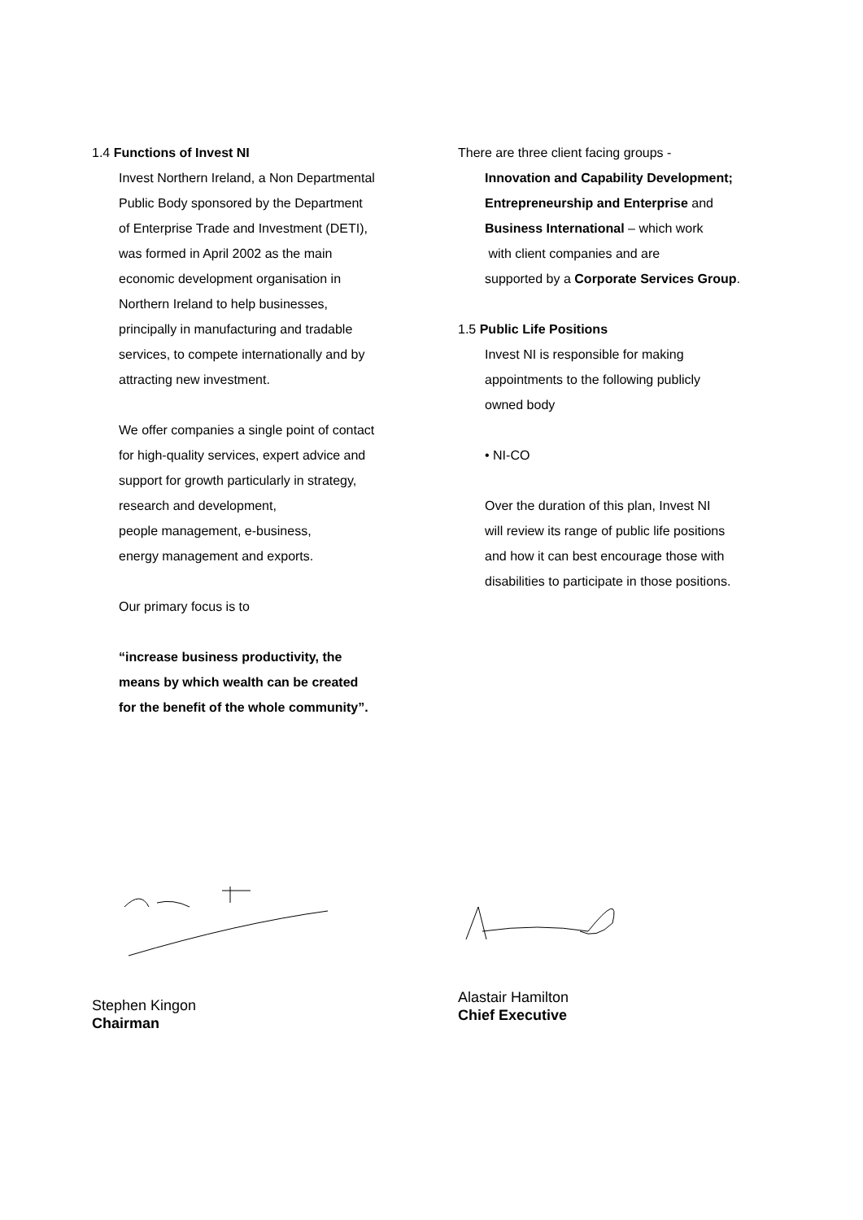1.4 Functions of Invest NI
Invest Northern Ireland, a Non Departmental
Public Body sponsored by the Department
of Enterprise Trade and Investment (DETI),
was formed in April 2002 as the main
economic development organisation in
Northern Ireland to help businesses,
principally in manufacturing and tradable
services, to compete internationally and by
attracting new investment.
We offer companies a single point of contact
for high-quality services, expert advice and
support for growth particularly in strategy,
research and development,
people management, e-business,
energy management and exports.
Our primary focus is to
“increase business productivity, the
means by which wealth can be created
for the benefit of the whole community”.
There are three client facing groups -
Innovation and Capability Development;
Entrepreneurship and Enterprise and
Business International – which work
with client companies and are
supported by a Corporate Services Group.
1.5 Public Life Positions
Invest NI is responsible for making
appointments to the following publicly
owned body
• NI-CO
Over the duration of this plan, Invest NI
will review its range of public life positions
and how it can best encourage those with
disabilities to participate in those positions.
Stephen Kingon
Chairman
Alastair Hamilton
Chief Executive